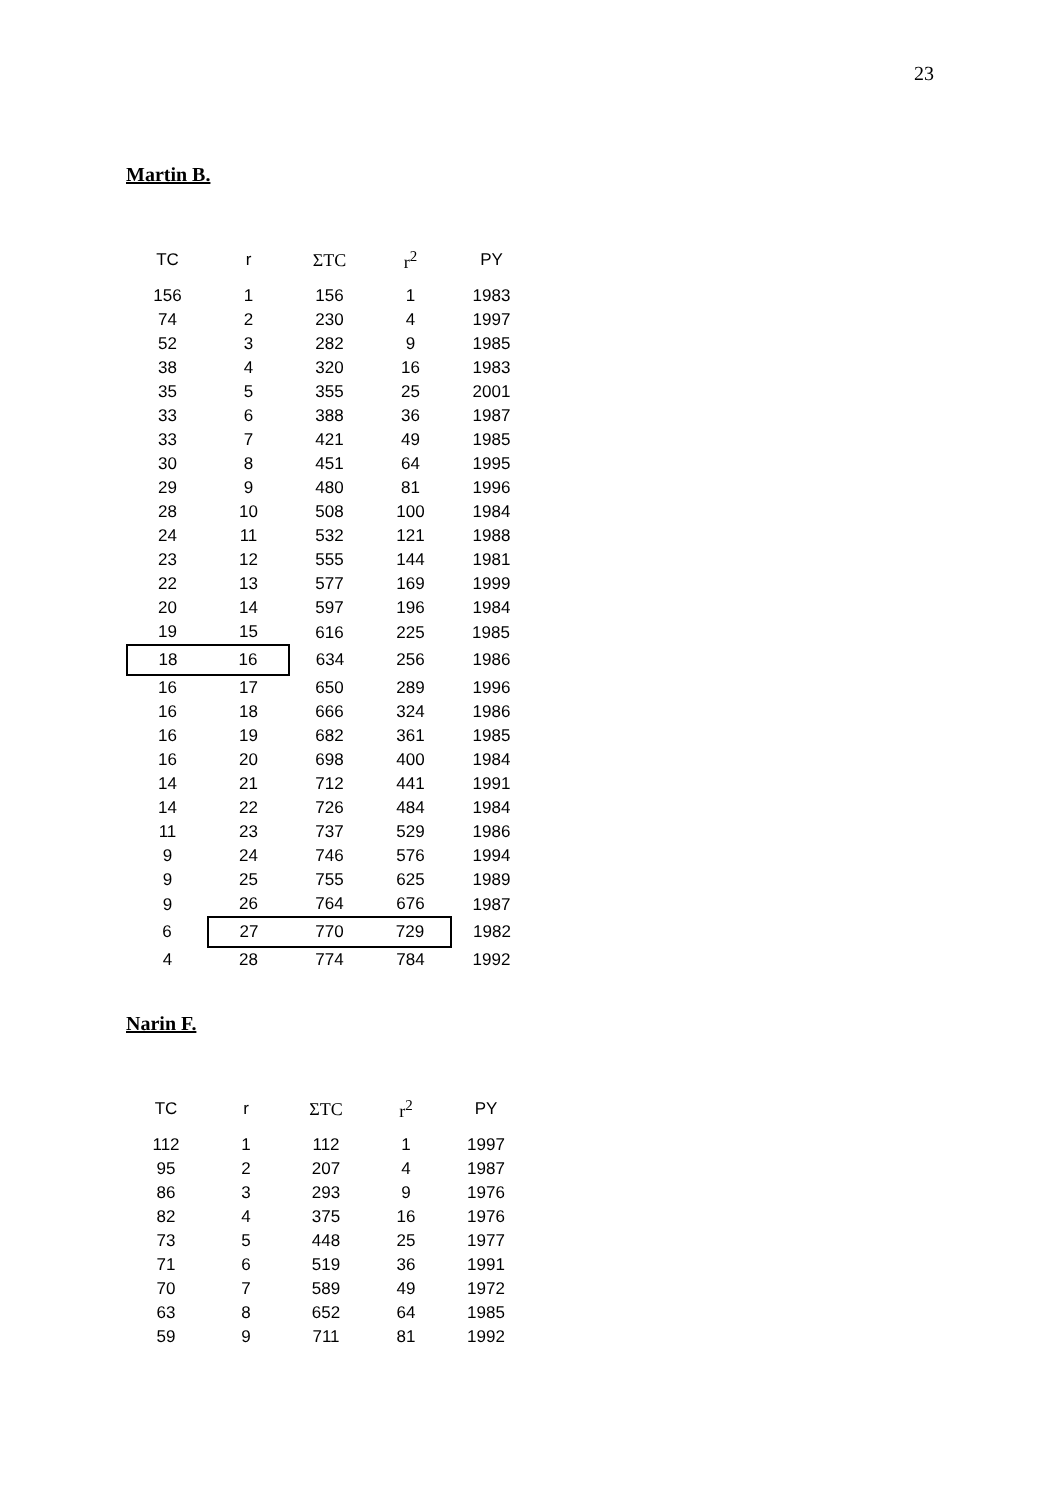23
Martin B.
| TC | r | ΣTC | r<sup>2</sup> | PY |
| --- | --- | --- | --- | --- |
| 156 | 1 | 156 | 1 | 1983 |
| 74 | 2 | 230 | 4 | 1997 |
| 52 | 3 | 282 | 9 | 1985 |
| 38 | 4 | 320 | 16 | 1983 |
| 35 | 5 | 355 | 25 | 2001 |
| 33 | 6 | 388 | 36 | 1987 |
| 33 | 7 | 421 | 49 | 1985 |
| 30 | 8 | 451 | 64 | 1995 |
| 29 | 9 | 480 | 81 | 1996 |
| 28 | 10 | 508 | 100 | 1984 |
| 24 | 11 | 532 | 121 | 1988 |
| 23 | 12 | 555 | 144 | 1981 |
| 22 | 13 | 577 | 169 | 1999 |
| 20 | 14 | 597 | 196 | 1984 |
| 19 | 15 | 616 | 225 | 1985 |
| 18 | 16 | 634 | 256 | 1986 |
| 16 | 17 | 650 | 289 | 1996 |
| 16 | 18 | 666 | 324 | 1986 |
| 16 | 19 | 682 | 361 | 1985 |
| 16 | 20 | 698 | 400 | 1984 |
| 14 | 21 | 712 | 441 | 1991 |
| 14 | 22 | 726 | 484 | 1984 |
| 11 | 23 | 737 | 529 | 1986 |
| 9 | 24 | 746 | 576 | 1994 |
| 9 | 25 | 755 | 625 | 1989 |
| 9 | 26 | 764 | 676 | 1987 |
| 6 | 27 | 770 | 729 | 1982 |
| 4 | 28 | 774 | 784 | 1992 |
Narin F.
| TC | r | ΣTC | r<sup>2</sup> | PY |
| --- | --- | --- | --- | --- |
| 112 | 1 | 112 | 1 | 1997 |
| 95 | 2 | 207 | 4 | 1987 |
| 86 | 3 | 293 | 9 | 1976 |
| 82 | 4 | 375 | 16 | 1976 |
| 73 | 5 | 448 | 25 | 1977 |
| 71 | 6 | 519 | 36 | 1991 |
| 70 | 7 | 589 | 49 | 1972 |
| 63 | 8 | 652 | 64 | 1985 |
| 59 | 9 | 711 | 81 | 1992 |